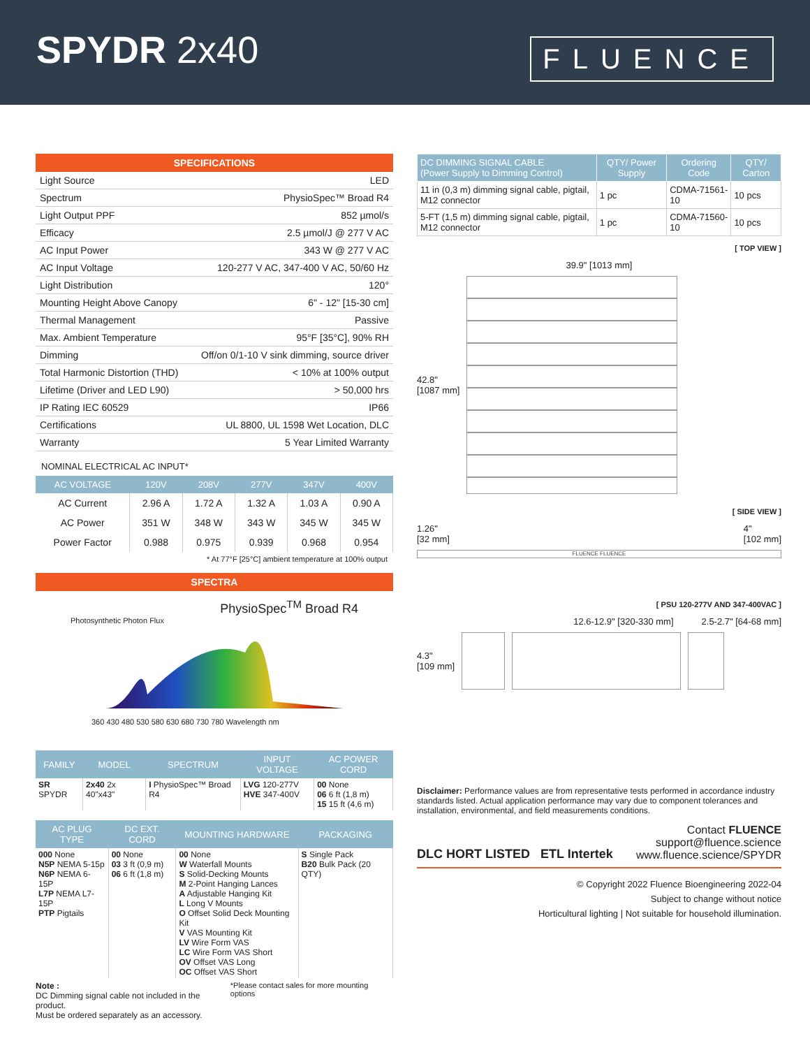SPYDR 2x40
FLUENCE
SPECIFICATIONS
| Light Source | LED |
| Spectrum | PhysioSpec™ Broad R4 |
| Light Output PPF | 852 µmol/s |
| Efficacy | 2.5 µmol/J @ 277 V AC |
| AC Input Power | 343 W @ 277 V AC |
| AC Input Voltage | 120-277 V AC, 347-400 V AC, 50/60 Hz |
| Light Distribution | 120° |
| Mounting Height Above Canopy | 6" - 12" [15-30 cm] |
| Thermal Management | Passive |
| Max. Ambient Temperature | 95°F [35°C], 90% RH |
| Dimming | Off/on 0/1-10 V sink dimming, source driver |
| Total Harmonic Distortion (THD) | < 10% at 100% output |
| Lifetime (Driver and LED L90) | > 50,000 hrs |
| IP Rating IEC 60529 | IP66 |
| Certifications | UL 8800, UL 1598 Wet Location, DLC |
| Warranty | 5 Year Limited Warranty |
NOMINAL ELECTRICAL AC INPUT*
| AC VOLTAGE | 120V | 208V | 277V | 347V | 400V |
| --- | --- | --- | --- | --- | --- |
| AC Current | 2.96 A | 1.72 A | 1.32 A | 1.03 A | 0.90 A |
| AC Power | 351 W | 348 W | 343 W | 345 W | 345 W |
| Power Factor | 0.988 | 0.975 | 0.939 | 0.968 | 0.954 |
* At 77°F [25°C] ambient temperature at 100% output
SPECTRA
PhysioSpec<sup>TM</sup> Broad R4
Photosynthetic Photon Flux
360 430 480 530 580 630 680 730 780 Wavelength nm
| FAMILY | MODEL | SPECTRUM | INPUT VOLTAGE | AC POWER CORD |
| --- | --- | --- | --- | --- |
| SR SPYDR | 2x40 2x 40"x43" | I PhysioSpec™ Broad R4 | LVG 120-277V HVE 347-400V | 00 None 06 6 ft (1,8 m) 15 15 ft (4,6 m) |
| AC PLUG TYPE | DC EXT. CORD | MOUNTING HARDWARE | PACKAGING |
| --- | --- | --- | --- |
| 000 None N5P NEMA 5-15p N6P NEMA 6-15P L7P NEMA L7-15P PTP Pigtails | 00 None 03 3 ft (0,9 m) 06 6 ft (1,8 m) | 00 None W Waterfall Mounts S Solid-Decking Mounts M 2-Point Hanging Lances A Adjustable Hanging Kit L Long V Mounts O Offset Solid Deck Mounting Kit V VAS Mounting Kit LV Wire Form VAS LC Wire Form VAS Short OV Offset VAS Long OC Offset VAS Short | S Single Pack B20 Bulk Pack (20 QTY) |
Note :
DC Dimming signal cable not included in the product.
Must be ordered separately as an accessory.
*Please contact sales for more mounting options
| DC DIMMING SIGNAL CABLE (Power Supply to Dimming Control) | QTY/ Power Supply | Ordering Code | QTY/ Carton |
| --- | --- | --- | --- |
| 11 in (0,3 m) dimming signal cable, pigtail, M12 connector | 1 pc | CDMA-71561-10 | 10 pcs |
| 5-FT (1,5 m) dimming signal cable, pigtail, M12 connector | 1 pc | CDMA-71560-10 | 10 pcs |
[ TOP VIEW ]
39.9" [1013 mm]
42.8"
[1087 mm]
[ SIDE VIEW ]
1.26"
[32 mm]
4"
[102 mm]
FLUENCE FLUENCE
[ PSU 120-277V AND 347-400VAC ]
12.6-12.9" [320-330 mm] 2.5-2.7" [64-68 mm]
4.3"
[109 mm]
Disclaimer: Performance values are from representative tests performed in accordance industry standards listed. Actual application performance may vary due to component tolerances and installation, environmental, and field measurements conditions.
DLC HORT LISTED ETL Intertek
Contact FLUENCE
support@fluence.science
www.fluence.science/SPYDR
© Copyright 2022 Fluence Bioengineering 2022-04
Subject to change without notice
Horticultural lighting | Not suitable for household illumination.